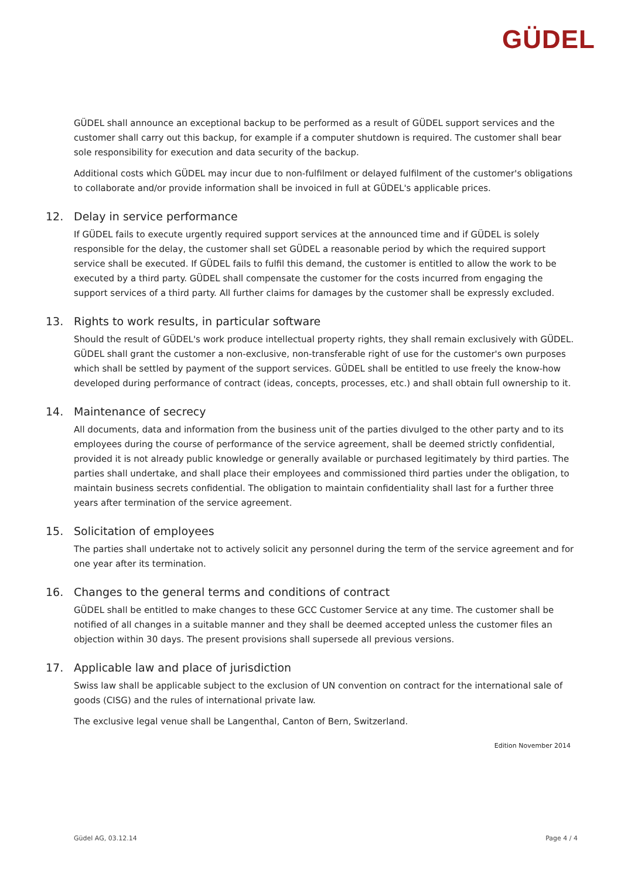GÜDEL
GÜDEL shall announce an exceptional backup to be performed as a result of GÜDEL support services and the customer shall carry out this backup, for example if a computer shutdown is required. The customer shall bear sole responsibility for execution and data security of the backup.
Additional costs which GÜDEL may incur due to non-fulfilment or delayed fulfilment of the customer's obligations to collaborate and/or provide information shall be invoiced in full at GÜDEL's applicable prices.
12. Delay in service performance
If GÜDEL fails to execute urgently required support services at the announced time and if GÜDEL is solely responsible for the delay, the customer shall set GÜDEL a reasonable period by which the required support service shall be executed. If GÜDEL fails to fulfil this demand, the customer is entitled to allow the work to be executed by a third party. GÜDEL shall compensate the customer for the costs incurred from engaging the support services of a third party. All further claims for damages by the customer shall be expressly excluded.
13. Rights to work results, in particular software
Should the result of GÜDEL's work produce intellectual property rights, they shall remain exclusively with GÜDEL. GÜDEL shall grant the customer a non-exclusive, non-transferable right of use for the customer's own purposes which shall be settled by payment of the support services. GÜDEL shall be entitled to use freely the know-how developed during performance of contract (ideas, concepts, processes, etc.) and shall obtain full ownership to it.
14. Maintenance of secrecy
All documents, data and information from the business unit of the parties divulged to the other party and to its employees during the course of performance of the service agreement, shall be deemed strictly confidential, provided it is not already public knowledge or generally available or purchased legitimately by third parties. The parties shall undertake, and shall place their employees and commissioned third parties under the obligation, to maintain business secrets confidential. The obligation to maintain confidentiality shall last for a further three years after termination of the service agreement.
15. Solicitation of employees
The parties shall undertake not to actively solicit any personnel during the term of the service agreement and for one year after its termination.
16. Changes to the general terms and conditions of contract
GÜDEL shall be entitled to make changes to these GCC Customer Service at any time. The customer shall be notified of all changes in a suitable manner and they shall be deemed accepted unless the customer files an objection within 30 days. The present provisions shall supersede all previous versions.
17. Applicable law and place of jurisdiction
Swiss law shall be applicable subject to the exclusion of UN convention on contract for the international sale of goods (CISG) and the rules of international private law.
The exclusive legal venue shall be Langenthal, Canton of Bern, Switzerland.
Edition November 2014
Güdel AG, 03.12.14 Page 4 / 4